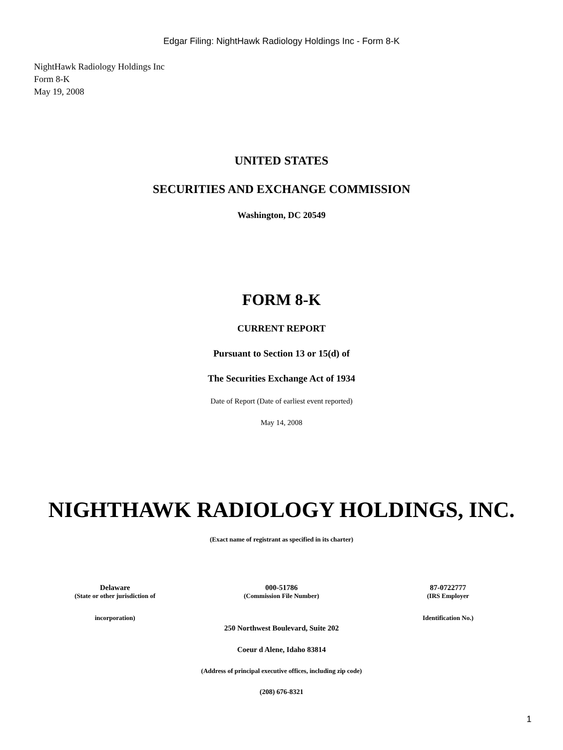Edgar Filing: NightHawk Radiology Holdings Inc - Form 8-K
NightHawk Radiology Holdings Inc
Form 8-K
May 19, 2008
UNITED STATES
SECURITIES AND EXCHANGE COMMISSION
Washington, DC 20549
FORM 8-K
CURRENT REPORT
Pursuant to Section 13 or 15(d) of
The Securities Exchange Act of 1934
Date of Report (Date of earliest event reported)
May 14, 2008
NIGHTHAWK RADIOLOGY HOLDINGS, INC.
(Exact name of registrant as specified in its charter)
| Delaware | 000-51786 | 87-0722777 |
| (State or other jurisdiction of | (Commission File Number) | (IRS Employer |
| incorporation) | | Identification No.) |
250 Northwest Boulevard, Suite 202
Coeur d Alene, Idaho 83814
(Address of principal executive offices, including zip code)
(208) 676-8321
1